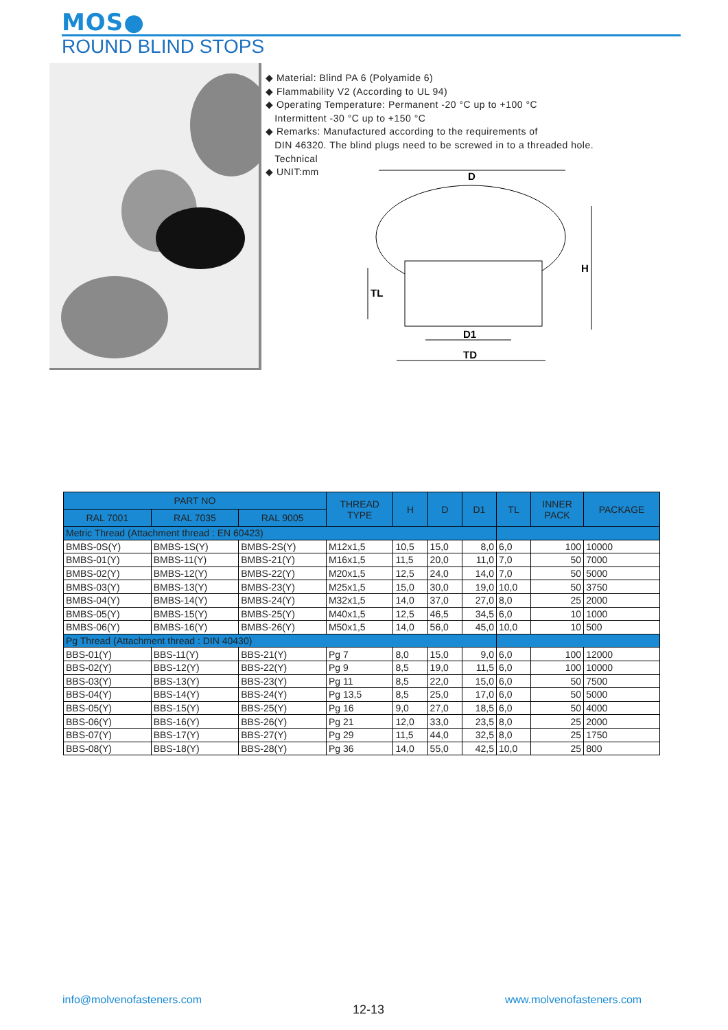MOS●
ROUND BLIND STOPS
◆ Material: Blind PA 6 (Polyamide 6)
◆ Flammability V2 (According to UL 94)
◆ Operating Temperature: Permanent -20 °C up to +100 °C
Intermittent -30 °C up to +150 °C
◆ Remarks: Manufactured according to the requirements of
DIN 46320. The blind plugs need to be screwed in to a threaded hole.
Technical
◆ UNIT:mm
D
H
TL
D1
TD
| PART NO | | | THREAD TYPE | H | D | D1 | TL | INNER PACK | PACKAGE |
| --- | --- | --- | --- | --- | --- | --- | --- | --- | --- |
| RAL 7001 | RAL 7035 | RAL 9005 | | | | | | | |
| Metric Thread (Attachment thread : EN 60423) | | | | | | | | | |
| BMBS-0S(Y) | BMBS-1S(Y) | BMBS-2S(Y) | M12x1,5 | 10,5 | 15,0 | 8,0 | 6,0 | 100 | 10000 |
| BMBS-01(Y) | BMBS-11(Y) | BMBS-21(Y) | M16x1,5 | 11,5 | 20,0 | 11,0 | 7,0 | 50 | 7000 |
| BMBS-02(Y) | BMBS-12(Y) | BMBS-22(Y) | M20x1,5 | 12,5 | 24,0 | 14,0 | 7,0 | 50 | 5000 |
| BMBS-03(Y) | BMBS-13(Y) | BMBS-23(Y) | M25x1,5 | 15,0 | 30,0 | 19,0 | 10,0 | 50 | 3750 |
| BMBS-04(Y) | BMBS-14(Y) | BMBS-24(Y) | M32x1,5 | 14,0 | 37,0 | 27,0 | 8,0 | 25 | 2000 |
| BMBS-05(Y) | BMBS-15(Y) | BMBS-25(Y) | M40x1,5 | 12,5 | 46,5 | 34,5 | 6,0 | 10 | 1000 |
| BMBS-06(Y) | BMBS-16(Y) | BMBS-26(Y) | M50x1,5 | 14,0 | 56,0 | 45,0 | 10,0 | 10 | 500 |
| Pg Thread (Attachment thread : DIN 40430) | | | | | | | | | |
| BBS-01(Y) | BBS-11(Y) | BBS-21(Y) | Pg 7 | 8,0 | 15,0 | 9,0 | 6,0 | 100 | 12000 |
| BBS-02(Y) | BBS-12(Y) | BBS-22(Y) | Pg 9 | 8,5 | 19,0 | 11,5 | 6,0 | 100 | 10000 |
| BBS-03(Y) | BBS-13(Y) | BBS-23(Y) | Pg 11 | 8,5 | 22,0 | 15,0 | 6,0 | 50 | 7500 |
| BBS-04(Y) | BBS-14(Y) | BBS-24(Y) | Pg 13,5 | 8,5 | 25,0 | 17,0 | 6,0 | 50 | 5000 |
| BBS-05(Y) | BBS-15(Y) | BBS-25(Y) | Pg 16 | 9,0 | 27,0 | 18,5 | 6,0 | 50 | 4000 |
| BBS-06(Y) | BBS-16(Y) | BBS-26(Y) | Pg 21 | 12,0 | 33,0 | 23,5 | 8,0 | 25 | 2000 |
| BBS-07(Y) | BBS-17(Y) | BBS-27(Y) | Pg 29 | 11,5 | 44,0 | 32,5 | 8,0 | 25 | 1750 |
| BBS-08(Y) | BBS-18(Y) | BBS-28(Y) | Pg 36 | 14,0 | 55,0 | 42,5 | 10,0 | 25 | 800 |
info@molvenofasteners.com
12-13
www.molvenofasteners.com